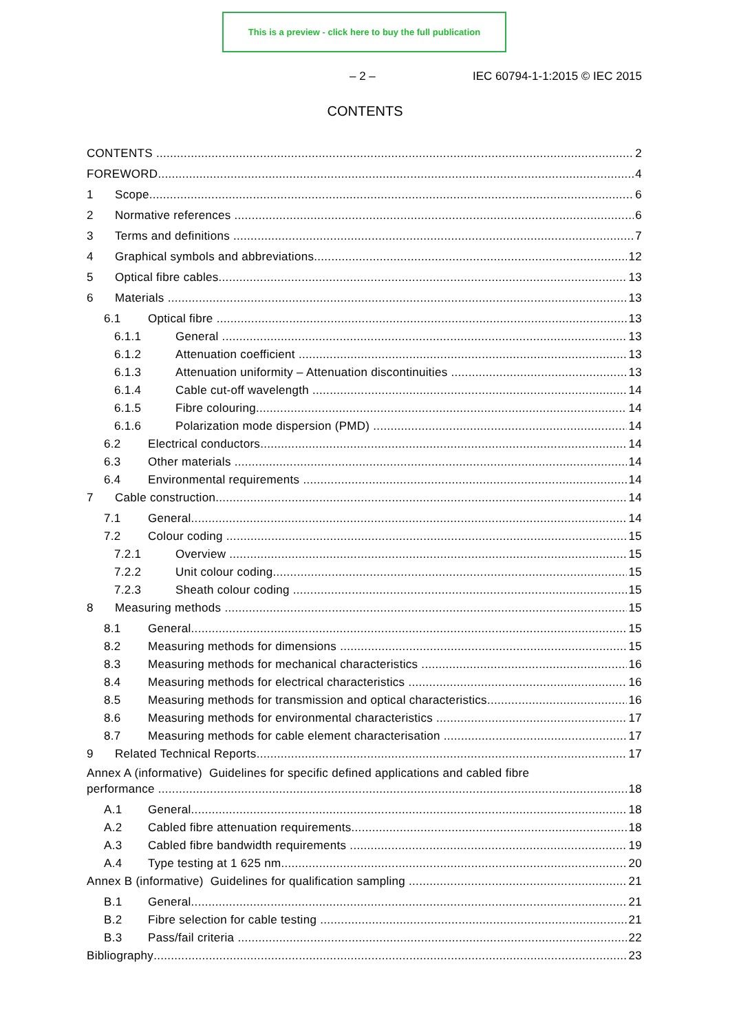This is a preview - click here to buy the full publication
– 2 – IEC 60794-1-1:2015 © IEC 2015
CONTENTS
CONTENTS 2
FOREWORD 4
1 Scope 6
2 Normative references 6
3 Terms and definitions 7
4 Graphical symbols and abbreviations 12
5 Optical fibre cables 13
6 Materials 13
6.1 Optical fibre 13
6.1.1 General 13
6.1.2 Attenuation coefficient 13
6.1.3 Attenuation uniformity – Attenuation discontinuities 13
6.1.4 Cable cut-off wavelength 14
6.1.5 Fibre colouring 14
6.1.6 Polarization mode dispersion (PMD) 14
6.2 Electrical conductors 14
6.3 Other materials 14
6.4 Environmental requirements 14
7 Cable construction 14
7.1 General 14
7.2 Colour coding 15
7.2.1 Overview 15
7.2.2 Unit colour coding 15
7.2.3 Sheath colour coding 15
8 Measuring methods 15
8.1 General 15
8.2 Measuring methods for dimensions 15
8.3 Measuring methods for mechanical characteristics 16
8.4 Measuring methods for electrical characteristics 16
8.5 Measuring methods for transmission and optical characteristics 16
8.6 Measuring methods for environmental characteristics 17
8.7 Measuring methods for cable element characterisation 17
9 Related Technical Reports 17
Annex A (informative) Guidelines for specific defined applications and cabled fibre
performance 18
A.1 General 18
A.2 Cabled fibre attenuation requirements 18
A.3 Cabled fibre bandwidth requirements 19
A.4 Type testing at 1 625 nm 20
Annex B (informative) Guidelines for qualification sampling 21
B.1 General 21
B.2 Fibre selection for cable testing 21
B.3 Pass/fail criteria 22
Bibliography 23